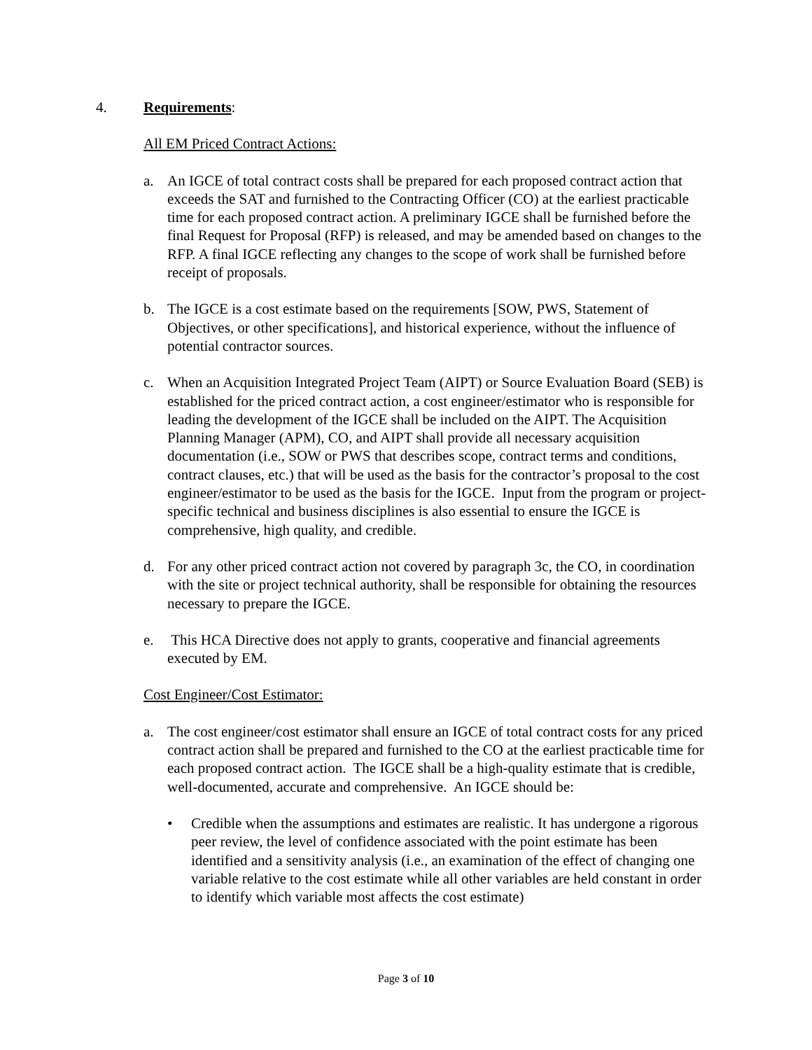4. Requirements:
All EM Priced Contract Actions:
a. An IGCE of total contract costs shall be prepared for each proposed contract action that exceeds the SAT and furnished to the Contracting Officer (CO) at the earliest practicable time for each proposed contract action. A preliminary IGCE shall be furnished before the final Request for Proposal (RFP) is released, and may be amended based on changes to the RFP. A final IGCE reflecting any changes to the scope of work shall be furnished before receipt of proposals.
b. The IGCE is a cost estimate based on the requirements [SOW, PWS, Statement of Objectives, or other specifications], and historical experience, without the influence of potential contractor sources.
c. When an Acquisition Integrated Project Team (AIPT) or Source Evaluation Board (SEB) is established for the priced contract action, a cost engineer/estimator who is responsible for leading the development of the IGCE shall be included on the AIPT. The Acquisition Planning Manager (APM), CO, and AIPT shall provide all necessary acquisition documentation (i.e., SOW or PWS that describes scope, contract terms and conditions, contract clauses, etc.) that will be used as the basis for the contractor’s proposal to the cost engineer/estimator to be used as the basis for the IGCE. Input from the program or project-specific technical and business disciplines is also essential to ensure the IGCE is comprehensive, high quality, and credible.
d. For any other priced contract action not covered by paragraph 3c, the CO, in coordination with the site or project technical authority, shall be responsible for obtaining the resources necessary to prepare the IGCE.
e. This HCA Directive does not apply to grants, cooperative and financial agreements executed by EM.
Cost Engineer/Cost Estimator:
a. The cost engineer/cost estimator shall ensure an IGCE of total contract costs for any priced contract action shall be prepared and furnished to the CO at the earliest practicable time for each proposed contract action. The IGCE shall be a high-quality estimate that is credible, well-documented, accurate and comprehensive. An IGCE should be:
• Credible when the assumptions and estimates are realistic. It has undergone a rigorous peer review, the level of confidence associated with the point estimate has been identified and a sensitivity analysis (i.e., an examination of the effect of changing one variable relative to the cost estimate while all other variables are held constant in order to identify which variable most affects the cost estimate)
Page 3 of 10